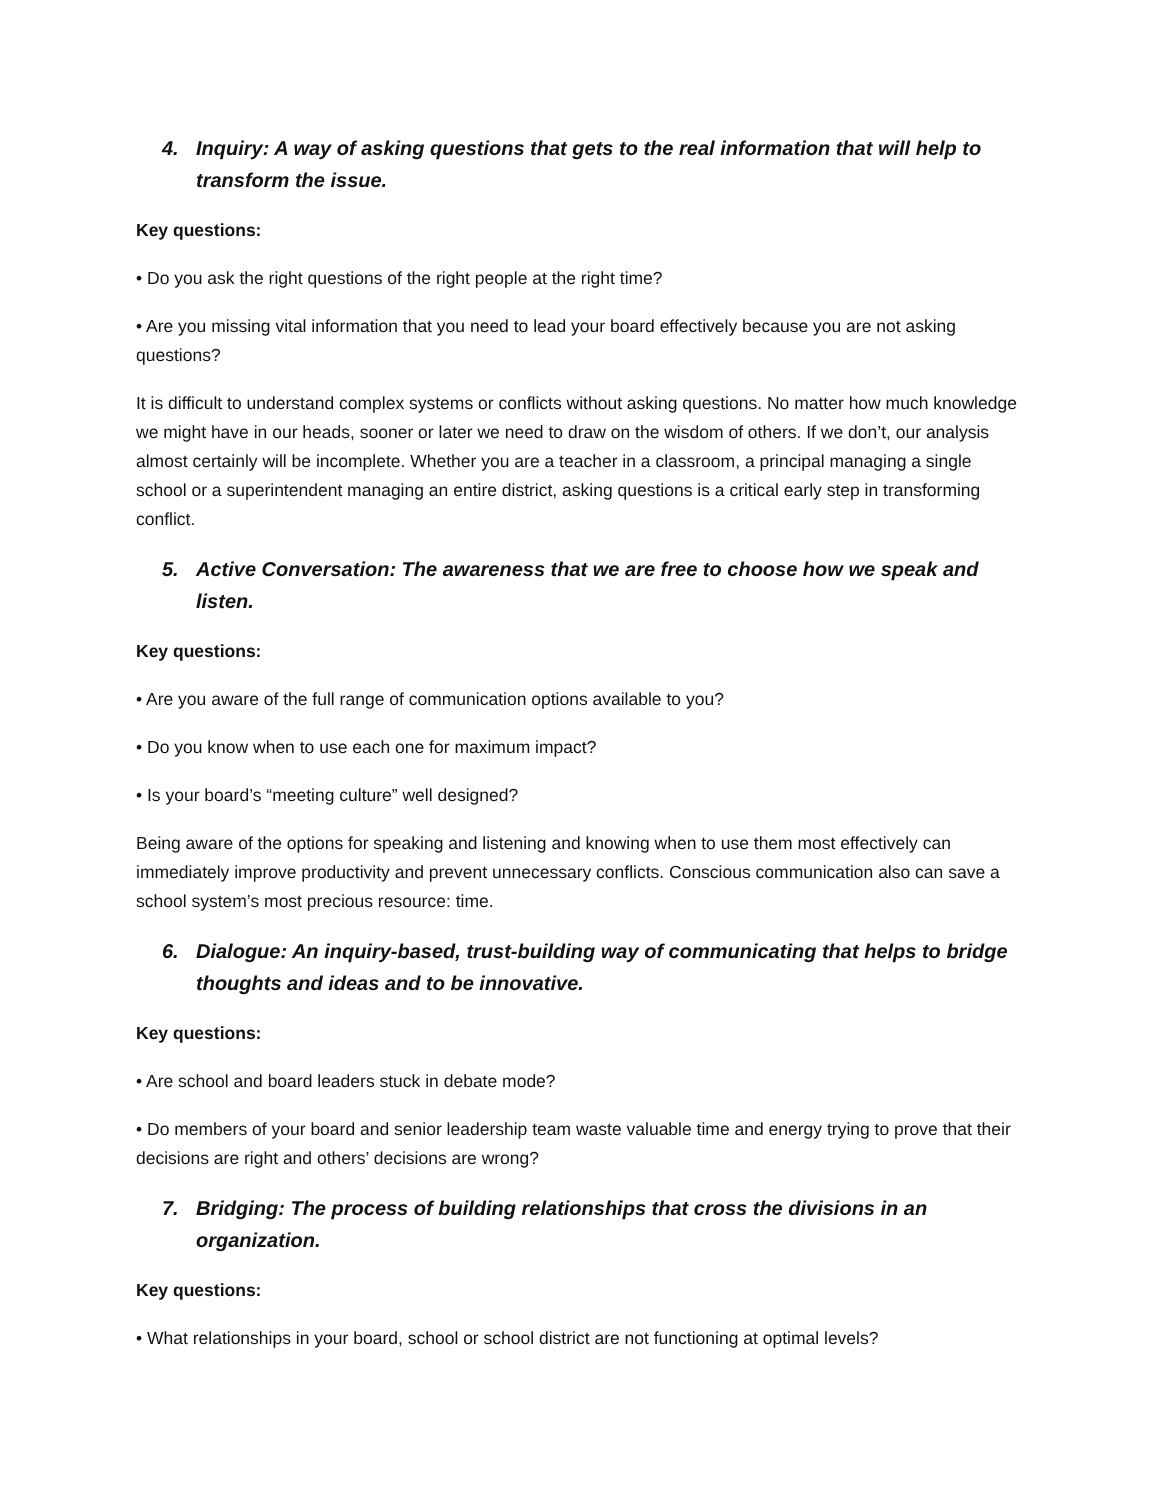4. Inquiry: A way of asking questions that gets to the real information that will help to transform the issue.
Key questions:
• Do you ask the right questions of the right people at the right time?
• Are you missing vital information that you need to lead your board effectively because you are not asking questions?
It is difficult to understand complex systems or conflicts without asking questions. No matter how much knowledge we might have in our heads, sooner or later we need to draw on the wisdom of others. If we don’t, our analysis almost certainly will be incomplete. Whether you are a teacher in a classroom, a principal managing a single school or a superintendent managing an entire district, asking questions is a critical early step in transforming conflict.
5. Active Conversation: The awareness that we are free to choose how we speak and listen.
Key questions:
• Are you aware of the full range of communication options available to you?
• Do you know when to use each one for maximum impact?
• Is your board’s “meeting culture” well designed?
Being aware of the options for speaking and listening and knowing when to use them most effectively can immediately improve productivity and prevent unnecessary conflicts. Conscious communication also can save a school system’s most precious resource: time.
6. Dialogue: An inquiry-based, trust-building way of communicating that helps to bridge thoughts and ideas and to be innovative.
Key questions:
• Are school and board leaders stuck in debate mode?
• Do members of your board and senior leadership team waste valuable time and energy trying to prove that their decisions are right and others’ decisions are wrong?
7. Bridging: The process of building relationships that cross the divisions in an organization.
Key questions:
• What relationships in your board, school or school district are not functioning at optimal levels?